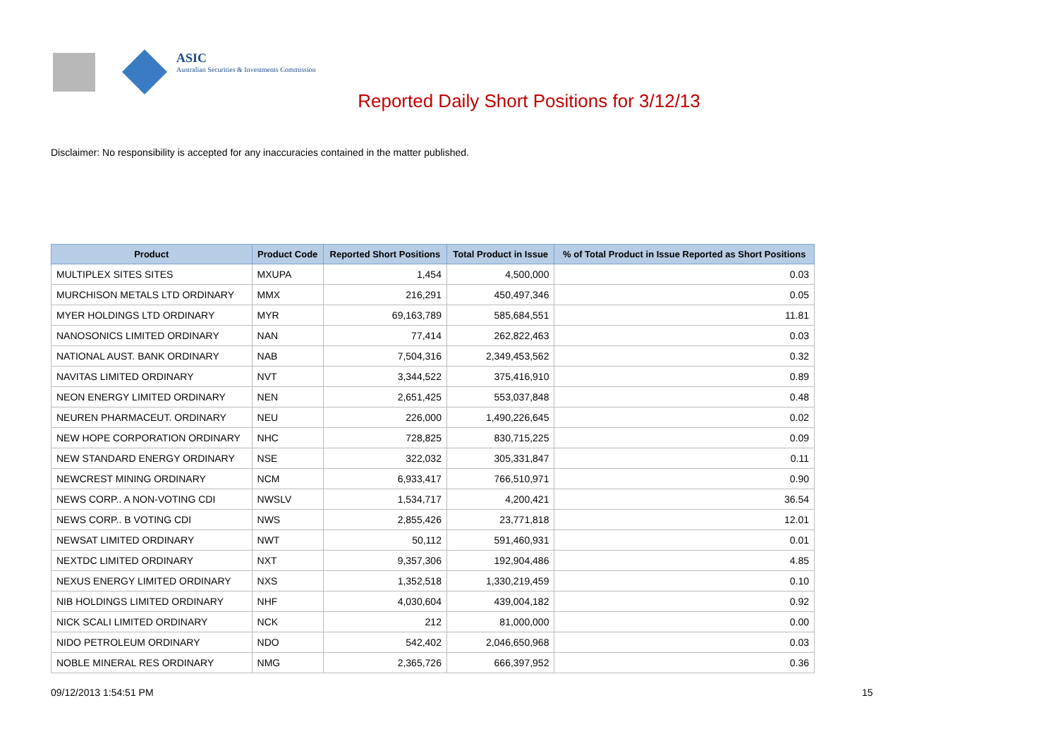ASIC
Australian Securities & Investments Commission
Reported Daily Short Positions for 3/12/13
Disclaimer: No responsibility is accepted for any inaccuracies contained in the matter published.
| Product | Product Code | Reported Short Positions | Total Product in Issue | % of Total Product in Issue Reported as Short Positions |
| --- | --- | --- | --- | --- |
| MULTIPLEX SITES SITES | MXUPA | 1,454 | 4,500,000 | 0.03 |
| MURCHISON METALS LTD ORDINARY | MMX | 216,291 | 450,497,346 | 0.05 |
| MYER HOLDINGS LTD ORDINARY | MYR | 69,163,789 | 585,684,551 | 11.81 |
| NANOSONICS LIMITED ORDINARY | NAN | 77,414 | 262,822,463 | 0.03 |
| NATIONAL AUST. BANK ORDINARY | NAB | 7,504,316 | 2,349,453,562 | 0.32 |
| NAVITAS LIMITED ORDINARY | NVT | 3,344,522 | 375,416,910 | 0.89 |
| NEON ENERGY LIMITED ORDINARY | NEN | 2,651,425 | 553,037,848 | 0.48 |
| NEUREN PHARMACEUT. ORDINARY | NEU | 226,000 | 1,490,226,645 | 0.02 |
| NEW HOPE CORPORATION ORDINARY | NHC | 728,825 | 830,715,225 | 0.09 |
| NEW STANDARD ENERGY ORDINARY | NSE | 322,032 | 305,331,847 | 0.11 |
| NEWCREST MINING ORDINARY | NCM | 6,933,417 | 766,510,971 | 0.90 |
| NEWS CORP.. A NON-VOTING CDI | NWSLV | 1,534,717 | 4,200,421 | 36.54 |
| NEWS CORP.. B VOTING CDI | NWS | 2,855,426 | 23,771,818 | 12.01 |
| NEWSAT LIMITED ORDINARY | NWT | 50,112 | 591,460,931 | 0.01 |
| NEXTDC LIMITED ORDINARY | NXT | 9,357,306 | 192,904,486 | 4.85 |
| NEXUS ENERGY LIMITED ORDINARY | NXS | 1,352,518 | 1,330,219,459 | 0.10 |
| NIB HOLDINGS LIMITED ORDINARY | NHF | 4,030,604 | 439,004,182 | 0.92 |
| NICK SCALI LIMITED ORDINARY | NCK | 212 | 81,000,000 | 0.00 |
| NIDO PETROLEUM ORDINARY | NDO | 542,402 | 2,046,650,968 | 0.03 |
| NOBLE MINERAL RES ORDINARY | NMG | 2,365,726 | 666,397,952 | 0.36 |
09/12/2013 1:54:51 PM 15